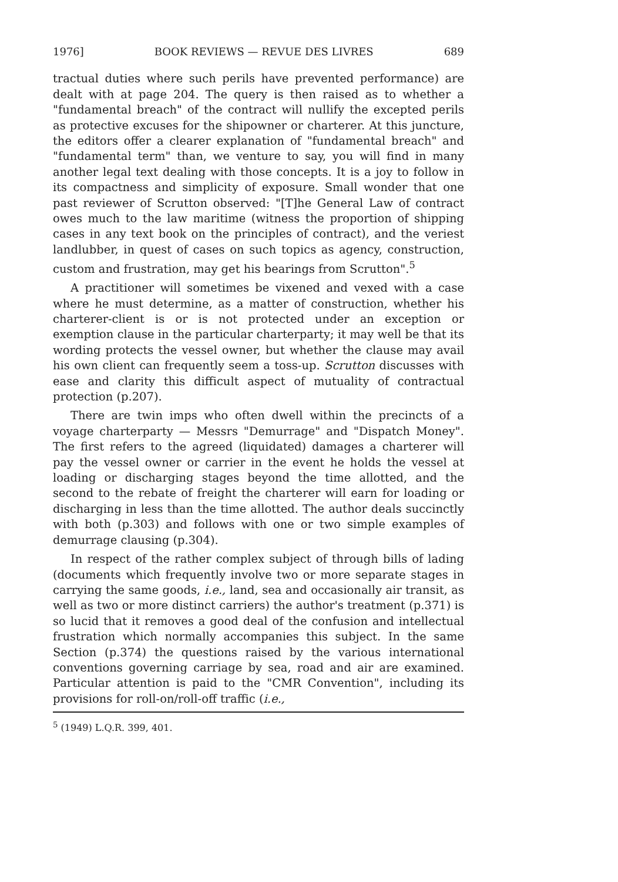1976] BOOK REVIEWS — REVUE DES LIVRES 689
tractual duties where such perils have prevented performance) are dealt with at page 204. The query is then raised as to whether a "fundamental breach" of the contract will nullify the excepted perils as protective excuses for the shipowner or charterer. At this juncture, the editors offer a clearer explanation of "fundamental breach" and "fundamental term" than, we venture to say, you will find in many another legal text dealing with those concepts. It is a joy to follow in its compactness and simplicity of exposure. Small wonder that one past reviewer of Scrutton observed: "[T]he General Law of contract owes much to the law maritime (witness the proportion of shipping cases in any text book on the principles of contract), and the veriest landlubber, in quest of cases on such topics as agency, construction, custom and frustration, may get his bearings from Scrutton".<sup>5</sup>
A practitioner will sometimes be vixened and vexed with a case where he must determine, as a matter of construction, whether his charterer-client is or is not protected under an exception or exemption clause in the particular charterparty; it may well be that its wording protects the vessel owner, but whether the clause may avail his own client can frequently seem a toss-up. Scrutton discusses with ease and clarity this difficult aspect of mutuality of contractual protection (p.207).
There are twin imps who often dwell within the precincts of a voyage charterparty — Messrs "Demurrage" and "Dispatch Money". The first refers to the agreed (liquidated) damages a charterer will pay the vessel owner or carrier in the event he holds the vessel at loading or discharging stages beyond the time allotted, and the second to the rebate of freight the charterer will earn for loading or discharging in less than the time allotted. The author deals succinctly with both (p.303) and follows with one or two simple examples of demurrage clausing (p.304).
In respect of the rather complex subject of through bills of lading (documents which frequently involve two or more separate stages in carrying the same goods, i.e., land, sea and occasionally air transit, as well as two or more distinct carriers) the author's treatment (p.371) is so lucid that it removes a good deal of the confusion and intellectual frustration which normally accompanies this subject. In the same Section (p.374) the questions raised by the various international conventions governing carriage by sea, road and air are examined. Particular attention is paid to the "CMR Convention", including its provisions for roll-on/roll-off traffic (i.e.,
<sup>5</sup> (1949) L.Q.R. 399, 401.